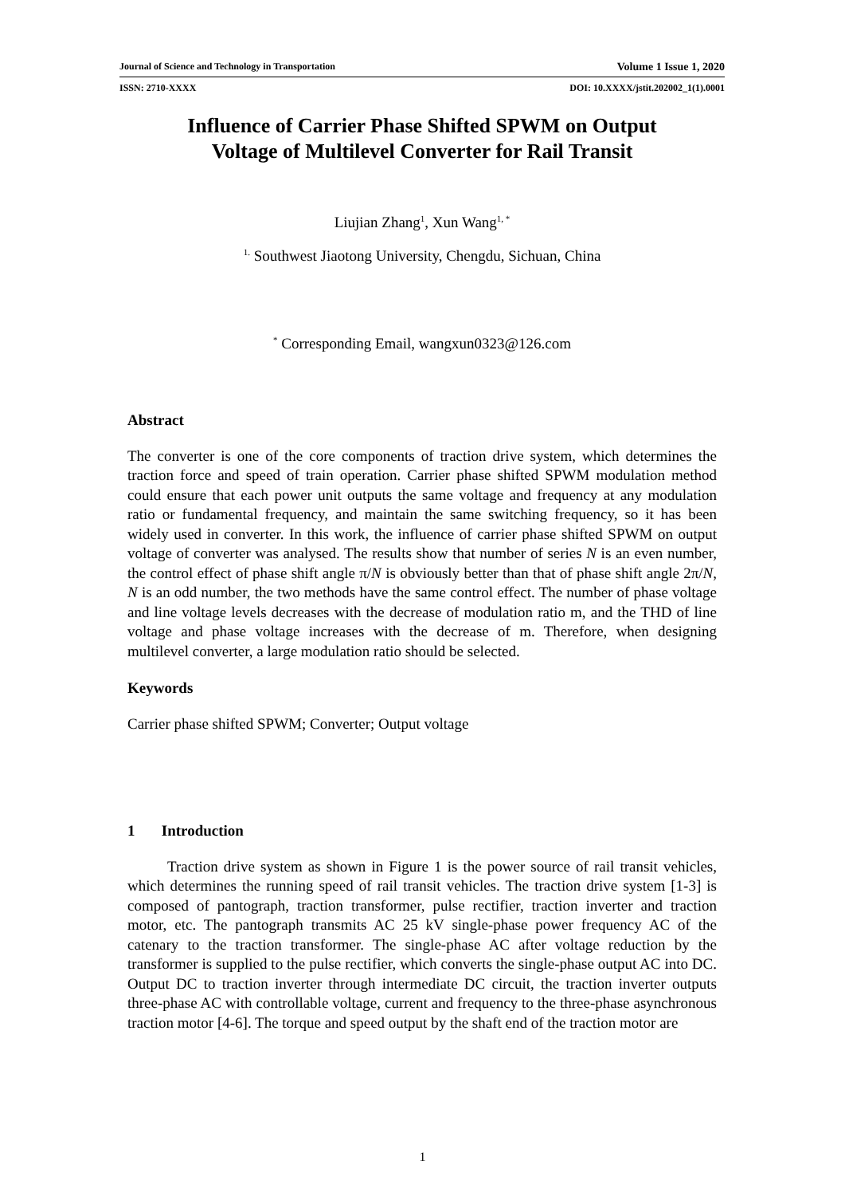Journal of Science and Technology in Transportation Volume 1 Issue 1, 2020
ISSN: 2710-XXXX DOI: 10.XXXX/jstit.202002_1(1).0001
Influence of Carrier Phase Shifted SPWM on Output
Voltage of Multilevel Converter for Rail Transit
Liujian Zhang<sup>1</sup>, Xun Wang<sup>1, *</sup>
<sup>1.</sup> Southwest Jiaotong University, Chengdu, Sichuan, China
<sup>*</sup> Corresponding Email, wangxun0323@126.com
Abstract
The converter is one of the core components of traction drive system, which determines the traction force and speed of train operation. Carrier phase shifted SPWM modulation method could ensure that each power unit outputs the same voltage and frequency at any modulation ratio or fundamental frequency, and maintain the same switching frequency, so it has been widely used in converter. In this work, the influence of carrier phase shifted SPWM on output voltage of converter was analysed. The results show that number of series N is an even number, the control effect of phase shift angle π/N is obviously better than that of phase shift angle 2π/N, N is an odd number, the two methods have the same control effect. The number of phase voltage and line voltage levels decreases with the decrease of modulation ratio m, and the THD of line voltage and phase voltage increases with the decrease of m. Therefore, when designing multilevel converter, a large modulation ratio should be selected.
Keywords
Carrier phase shifted SPWM; Converter; Output voltage
1 Introduction
Traction drive system as shown in Figure 1 is the power source of rail transit vehicles, which determines the running speed of rail transit vehicles. The traction drive system [1-3] is composed of pantograph, traction transformer, pulse rectifier, traction inverter and traction motor, etc. The pantograph transmits AC 25 kV single-phase power frequency AC of the catenary to the traction transformer. The single-phase AC after voltage reduction by the transformer is supplied to the pulse rectifier, which converts the single-phase output AC into DC. Output DC to traction inverter through intermediate DC circuit, the traction inverter outputs three-phase AC with controllable voltage, current and frequency to the three-phase asynchronous traction motor [4-6]. The torque and speed output by the shaft end of the traction motor are
1